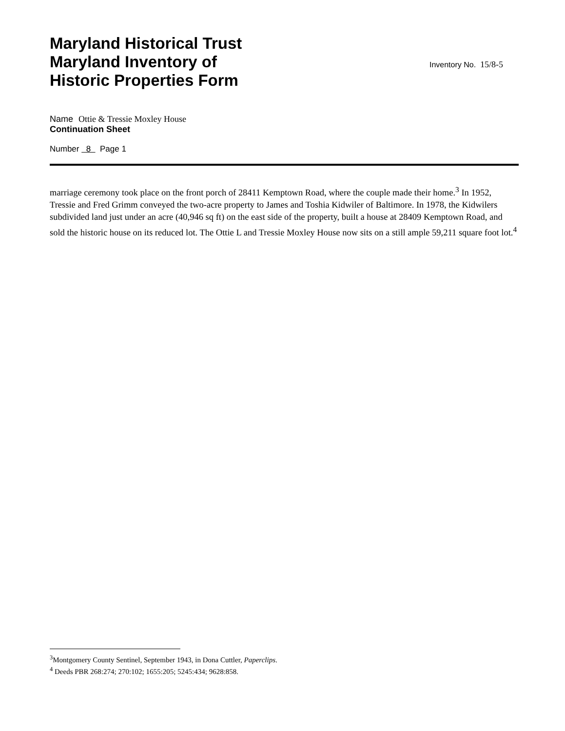Maryland Historical Trust
Maryland Inventory of
Historic Properties Form
Inventory No. 15/8-5
Name Ottie & Tressie Moxley House
Continuation Sheet
Number 8 Page 1
marriage ceremony took place on the front porch of 28411 Kemptown Road, where the couple made their home.<sup>3</sup> In 1952, Tressie and Fred Grimm conveyed the two-acre property to James and Toshia Kidwiler of Baltimore. In 1978, the Kidwilers subdivided land just under an acre (40,946 sq ft) on the east side of the property, built a house at 28409 Kemptown Road, and sold the historic house on its reduced lot. The Ottie L and Tressie Moxley House now sits on a still ample 59,211 square foot lot.<sup>4</sup>
<sup>3</sup> Montgomery County Sentinel, September 1943, in Dona Cuttler, Paperclips.
<sup>4</sup> Deeds PBR 268:274; 270:102; 1655:205; 5245:434; 9628:858.